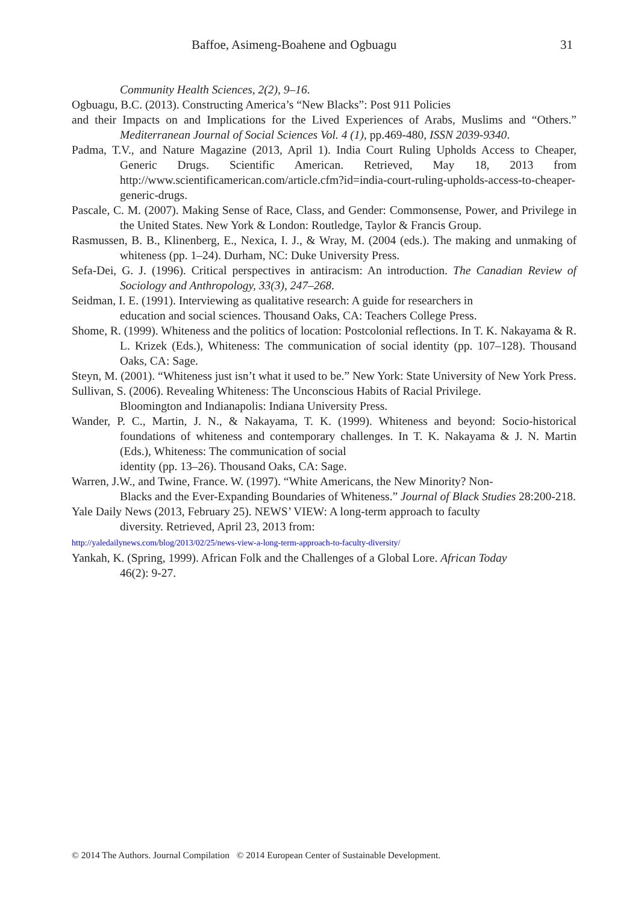Baffoe, Asimeng-Boahene and Ogbuagu 31
Community Health Sciences, 2(2), 9–16.
Ogbuagu, B.C. (2013). Constructing America’s “New Blacks”: Post 911 Policies
and their Impacts on and Implications for the Lived Experiences of Arabs, Muslims and “Others.” Mediterranean Journal of Social Sciences Vol. 4 (1), pp.469-480, ISSN 2039-9340.
Padma, T.V., and Nature Magazine (2013, April 1). India Court Ruling Upholds Access to Cheaper, Generic Drugs. Scientific American. Retrieved, May 18, 2013 from http://www.scientificamerican.com/article.cfm?id=india-court-ruling-upholds-access-to-cheaper-generic-drugs.
Pascale, C. M. (2007). Making Sense of Race, Class, and Gender: Commonsense, Power, and Privilege in the United States. New York & London: Routledge, Taylor & Francis Group.
Rasmussen, B. B., Klinenberg, E., Nexica, I. J., & Wray, M. (2004 (eds.). The making and unmaking of whiteness (pp. 1–24). Durham, NC: Duke University Press.
Sefa-Dei, G. J. (1996). Critical perspectives in antiracism: An introduction. The Canadian Review of Sociology and Anthropology, 33(3), 247–268.
Seidman, I. E. (1991). Interviewing as qualitative research: A guide for researchers in
education and social sciences. Thousand Oaks, CA: Teachers College Press.
Shome, R. (1999). Whiteness and the politics of location: Postcolonial reflections. In T. K. Nakayama & R. L. Krizek (Eds.), Whiteness: The communication of social identity (pp. 107–128). Thousand Oaks, CA: Sage.
Steyn, M. (2001). “Whiteness just isn’t what it used to be.” New York: State University of New York Press.
Sullivan, S. (2006). Revealing Whiteness: The Unconscious Habits of Racial Privilege.
Bloomington and Indianapolis: Indiana University Press.
Wander, P. C., Martin, J. N., & Nakayama, T. K. (1999). Whiteness and beyond: Socio-historical foundations of whiteness and contemporary challenges. In T. K. Nakayama & J. N. Martin (Eds.), Whiteness: The communication of social
identity (pp. 13–26). Thousand Oaks, CA: Sage.
Warren, J.W., and Twine, France. W. (1997). “White Americans, the New Minority? Non-
Blacks and the Ever-Expanding Boundaries of Whiteness.” Journal of Black Studies 28:200-218.
Yale Daily News (2013, February 25). NEWS’ VIEW: A long-term approach to faculty
diversity. Retrieved, April 23, 2013 from:
http://yaledailynews.com/blog/2013/02/25/news-view-a-long-term-approach-to-faculty-diversity/
Yankah, K. (Spring, 1999). African Folk and the Challenges of a Global Lore. African Today
46(2): 9-27.
© 2014 The Authors. Journal Compilation © 2014 European Center of Sustainable Development.